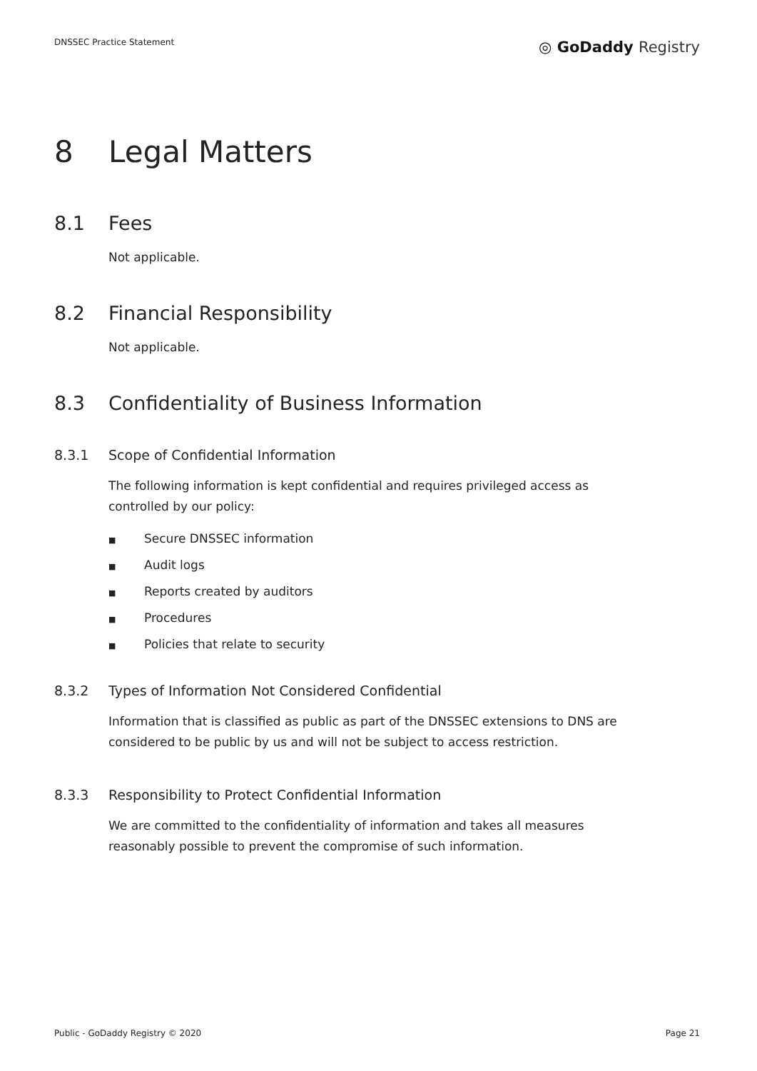DNSSEC Practice Statement
◎ GoDaddy Registry
8 Legal Matters
8.1 Fees
Not applicable.
8.2 Financial Responsibility
Not applicable.
8.3 Confidentiality of Business Information
8.3.1 Scope of Confidential Information
The following information is kept confidential and requires privileged access as controlled by our policy:
■ Secure DNSSEC information
■ Audit logs
■ Reports created by auditors
■ Procedures
■ Policies that relate to security
8.3.2 Types of Information Not Considered Confidential
Information that is classified as public as part of the DNSSEC extensions to DNS are considered to be public by us and will not be subject to access restriction.
8.3.3 Responsibility to Protect Confidential Information
We are committed to the confidentiality of information and takes all measures reasonably possible to prevent the compromise of such information.
Public - GoDaddy Registry © 2020
Page 21